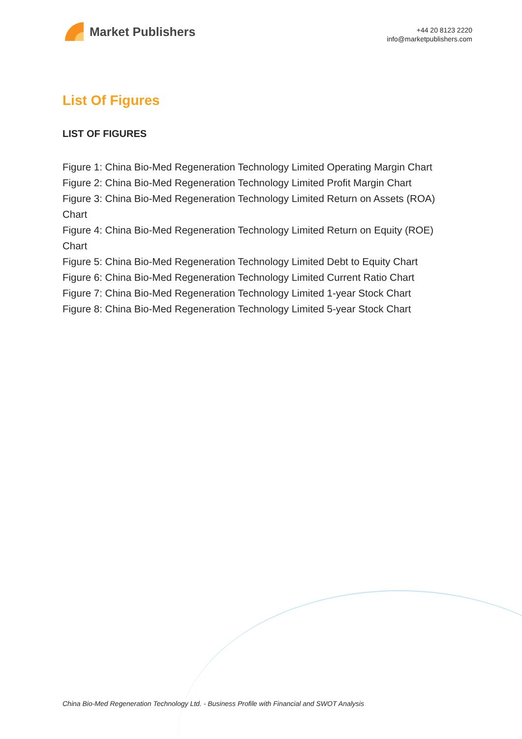Market Publishers
+44 20 8123 2220
info@marketpublishers.com
List Of Figures
LIST OF FIGURES
Figure 1: China Bio-Med Regeneration Technology Limited Operating Margin Chart
Figure 2: China Bio-Med Regeneration Technology Limited Profit Margin Chart
Figure 3: China Bio-Med Regeneration Technology Limited Return on Assets (ROA) Chart
Figure 4: China Bio-Med Regeneration Technology Limited Return on Equity (ROE) Chart
Figure 5: China Bio-Med Regeneration Technology Limited Debt to Equity Chart
Figure 6: China Bio-Med Regeneration Technology Limited Current Ratio Chart
Figure 7: China Bio-Med Regeneration Technology Limited 1-year Stock Chart
Figure 8: China Bio-Med Regeneration Technology Limited 5-year Stock Chart
China Bio-Med Regeneration Technology Ltd. - Business Profile with Financial and SWOT Analysis